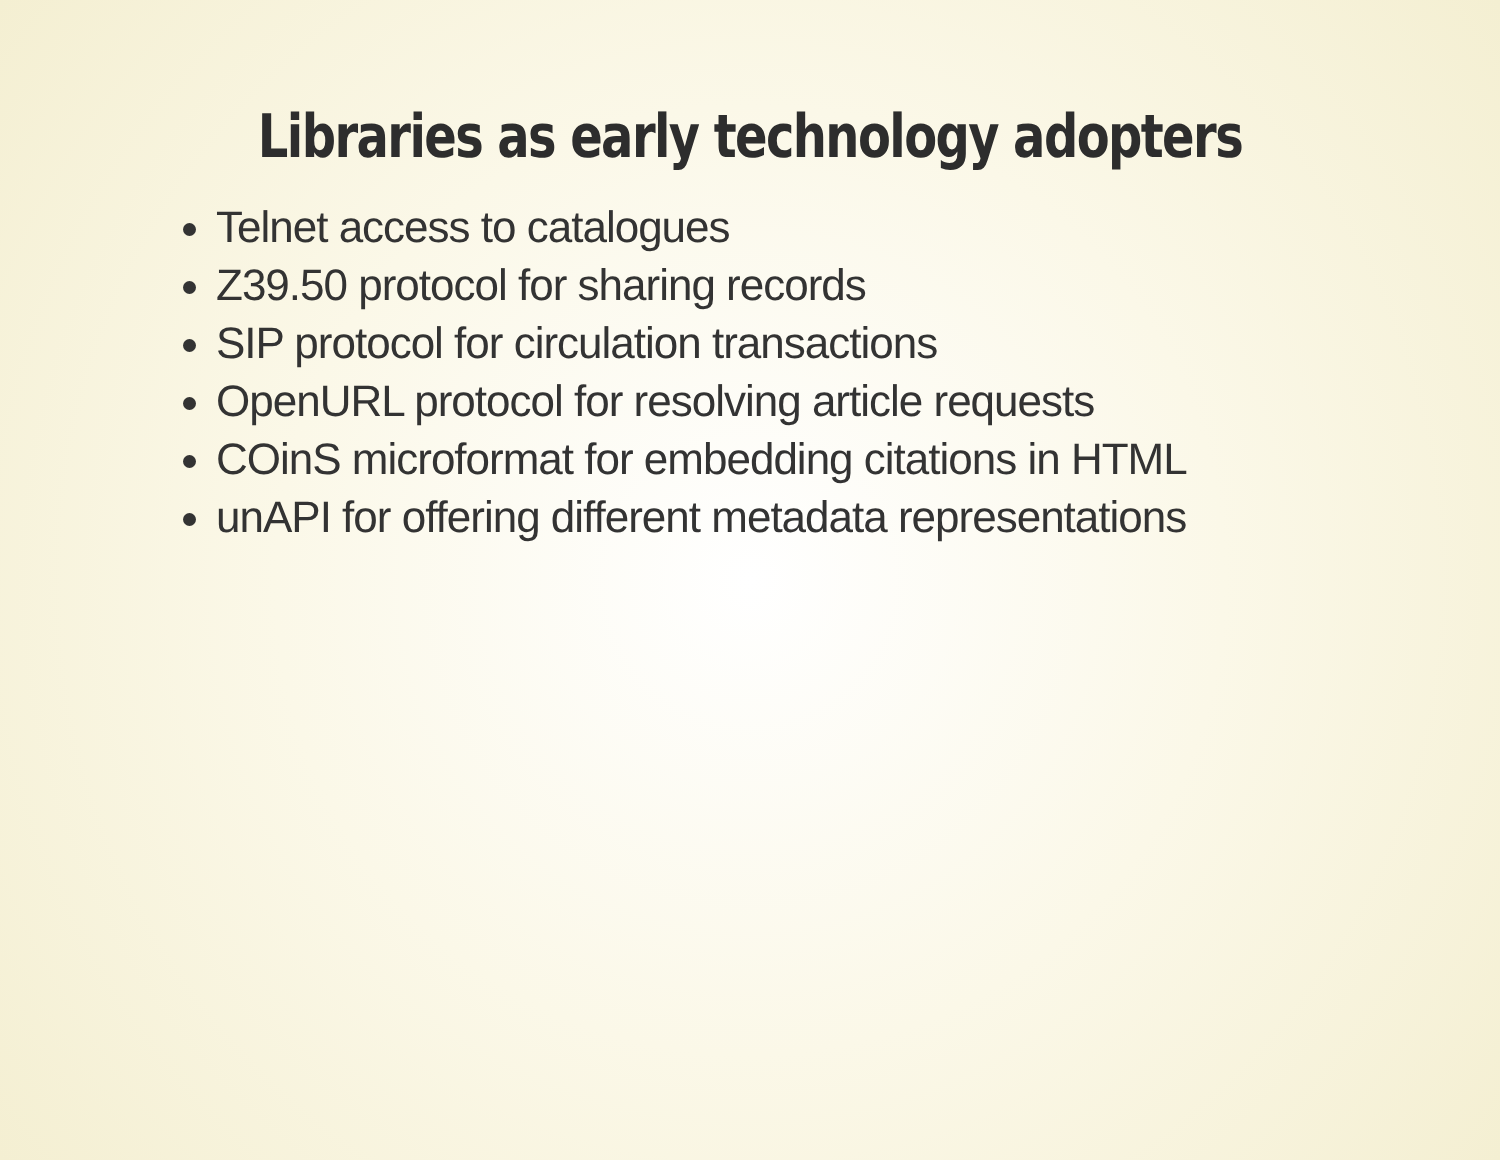Libraries as early technology adopters
Telnet access to catalogues
Z39.50 protocol for sharing records
SIP protocol for circulation transactions
OpenURL protocol for resolving article requests
COinS microformat for embedding citations in HTML
unAPI for offering different metadata representations